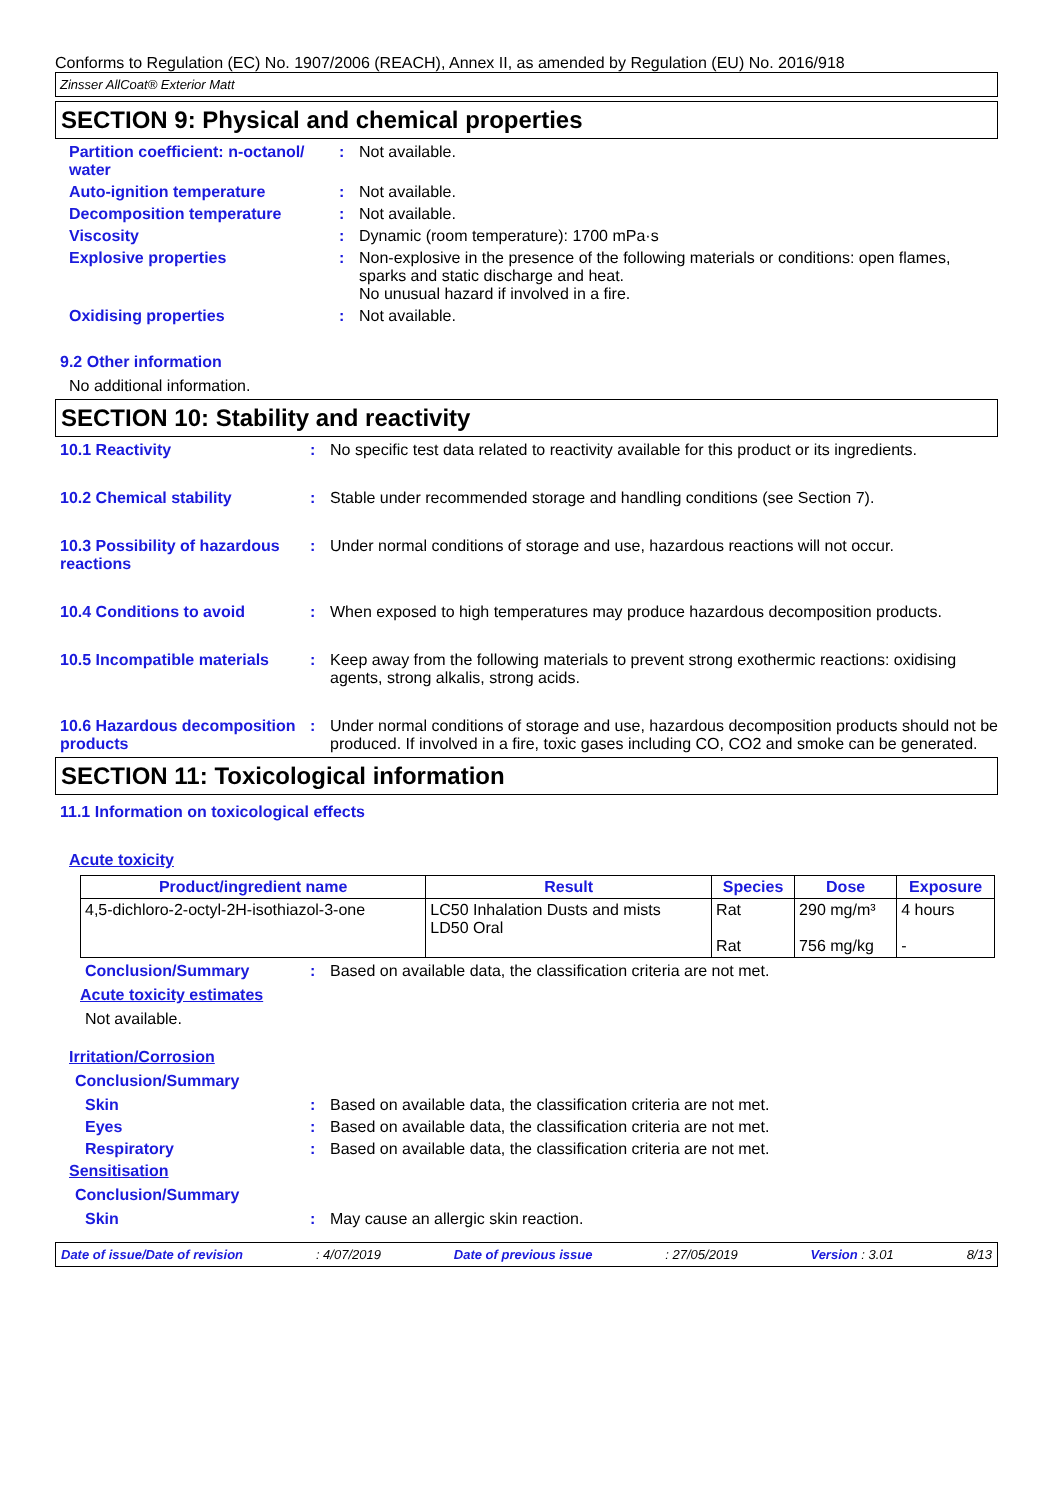Conforms to Regulation (EC) No. 1907/2006 (REACH), Annex II, as amended by Regulation (EU) No. 2016/918
Zinsser AllCoat® Exterior Matt
SECTION 9: Physical and chemical properties
Partition coefficient: n-octanol/ water
: Not available.
Auto-ignition temperature : Not available.
Decomposition temperature : Not available.
Viscosity : Dynamic (room temperature): 1700 mPa·s
Explosive properties : Non-explosive in the presence of the following materials or conditions: open flames, sparks and static discharge and heat.
No unusual hazard if involved in a fire.
Oxidising properties : Not available.
9.2 Other information
No additional information.
SECTION 10: Stability and reactivity
10.1 Reactivity : No specific test data related to reactivity available for this product or its ingredients.
10.2 Chemical stability : Stable under recommended storage and handling conditions (see Section 7).
10.3 Possibility of hazardous reactions
: Under normal conditions of storage and use, hazardous reactions will not occur.
10.4 Conditions to avoid : When exposed to high temperatures may produce hazardous decomposition products.
10.5 Incompatible materials
: Keep away from the following materials to prevent strong exothermic reactions: oxidising agents, strong alkalis, strong acids.
10.6 Hazardous decomposition products
: Under normal conditions of storage and use, hazardous decomposition products should not be produced. If involved in a fire, toxic gases including CO, CO2 and smoke can be generated.
SECTION 11: Toxicological information
11.1 Information on toxicological effects
Acute toxicity
| Product/ingredient name | Result | Species | Dose | Exposure |
| --- | --- | --- | --- | --- |
| 4,5-dichloro-2-octyl-2H-isothiazol-3-one | LC50 Inhalation Dusts and mists LD50 Oral | Rat Rat | 290 mg/m³ 756 mg/kg | 4 hours - |
Conclusion/Summary : Based on available data, the classification criteria are not met.
Acute toxicity estimates
Not available.
Irritation/Corrosion
Conclusion/Summary
Skin : Based on available data, the classification criteria are not met.
Eyes : Based on available data, the classification criteria are not met.
Respiratory : Based on available data, the classification criteria are not met.
Sensitisation
Conclusion/Summary
Skin : May cause an allergic skin reaction.
Date of issue/Date of revision: 4/07/2019 Date of previous issue: 27/05/2019 Version : 3.01 8/13